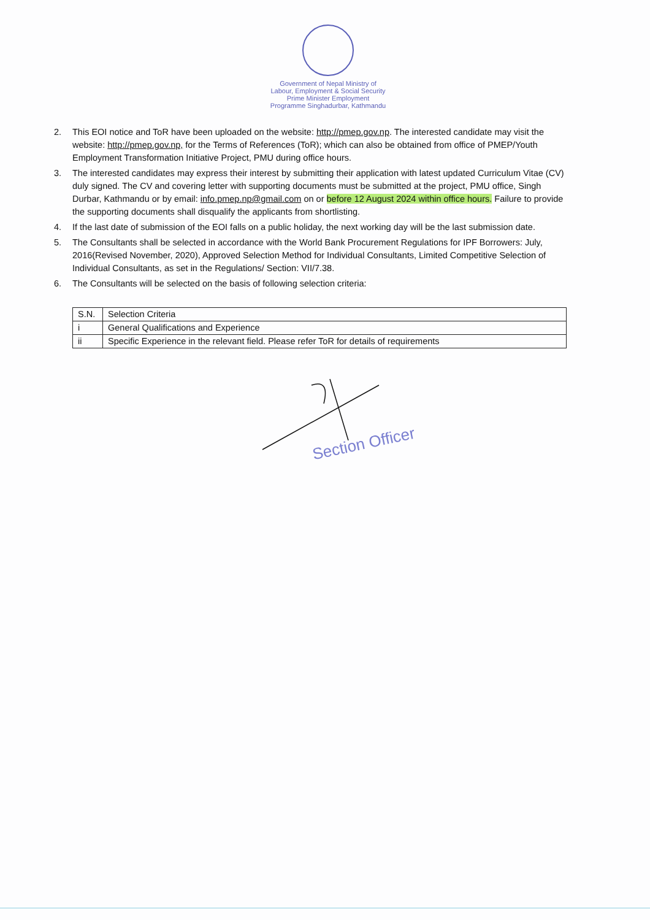Government of Nepal Ministry of Labour, Employment & Social Security Prime Minister Employment Programme Singhadurbar, Kathmandu
2. This EOI notice and ToR have been uploaded on the website: http://pmep.gov.np. The interested candidate may visit the website: http://pmep.gov.np, for the Terms of References (ToR); which can also be obtained from office of PMEP/Youth Employment Transformation Initiative Project, PMU during office hours.
3. The interested candidates may express their interest by submitting their application with latest updated Curriculum Vitae (CV) duly signed. The CV and covering letter with supporting documents must be submitted at the project, PMU office, Singh Durbar, Kathmandu or by email: info.pmep.np@gmail.com on or before 12 August 2024 within office hours. Failure to provide the supporting documents shall disqualify the applicants from shortlisting.
4. If the last date of submission of the EOI falls on a public holiday, the next working day will be the last submission date.
5. The Consultants shall be selected in accordance with the World Bank Procurement Regulations for IPF Borrowers: July, 2016(Revised November, 2020), Approved Selection Method for Individual Consultants, Limited Competitive Selection of Individual Consultants, as set in the Regulations/ Section: VII/7.38.
6. The Consultants will be selected on the basis of following selection criteria:
| S.N. | Selection Criteria |
| i | General Qualifications and Experience |
| ii | Specific Experience in the relevant field. Please refer ToR for details of requirements |
Section Officer